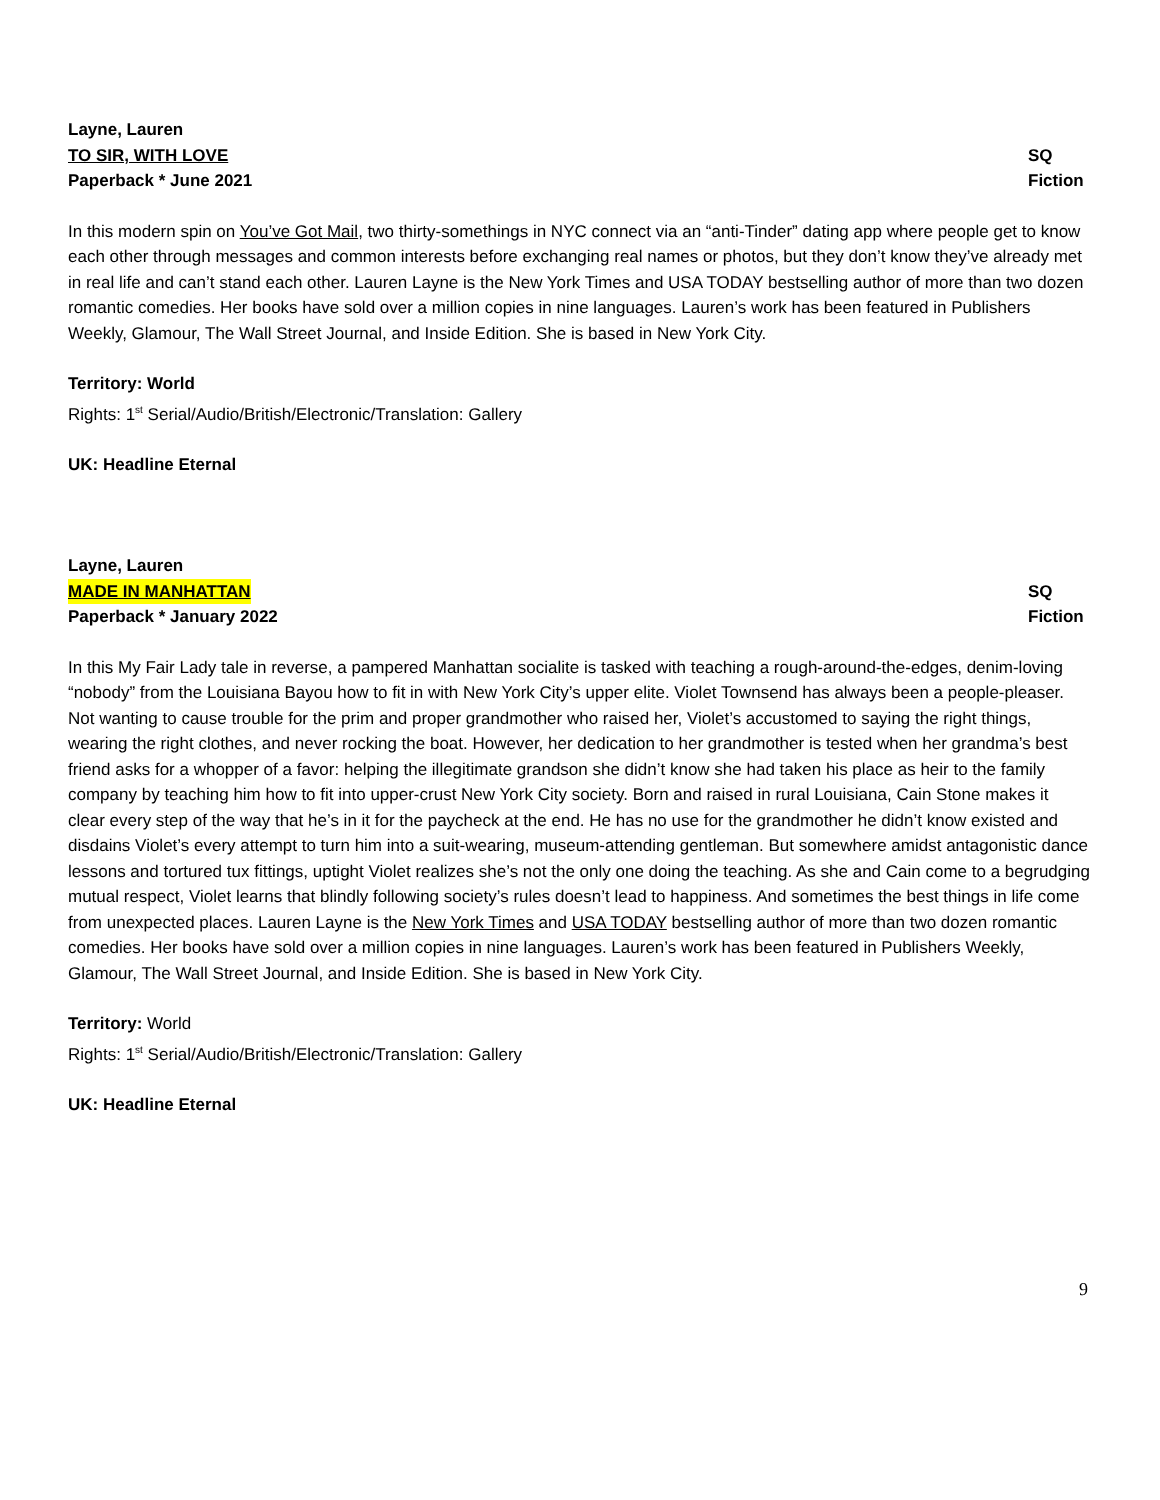Layne, Lauren
TO SIR, WITH LOVE SQ
Paperback * June 2021 Fiction
In this modern spin on You’ve Got Mail, two thirty-somethings in NYC connect via an “anti-Tinder” dating app where people get to know each other through messages and common interests before exchanging real names or photos, but they don’t know they’ve already met in real life and can’t stand each other. Lauren Layne is the New York Times and USA TODAY bestselling author of more than two dozen romantic comedies. Her books have sold over a million copies in nine languages. Lauren’s work has been featured in Publishers Weekly, Glamour, The Wall Street Journal, and Inside Edition. She is based in New York City.
Territory: World
Rights: 1<sup>st</sup> Serial/Audio/British/Electronic/Translation: Gallery
UK: Headline Eternal
Layne, Lauren
MADE IN MANHATTAN SQ
Paperback * January 2022 Fiction
In this My Fair Lady tale in reverse, a pampered Manhattan socialite is tasked with teaching a rough-around-the-edges, denim-loving “nobody” from the Louisiana Bayou how to fit in with New York City’s upper elite. Violet Townsend has always been a people-pleaser. Not wanting to cause trouble for the prim and proper grandmother who raised her, Violet’s accustomed to saying the right things, wearing the right clothes, and never rocking the boat. However, her dedication to her grandmother is tested when her grandma’s best friend asks for a whopper of a favor: helping the illegitimate grandson she didn’t know she had taken his place as heir to the family company by teaching him how to fit into upper-crust New York City society. Born and raised in rural Louisiana, Cain Stone makes it clear every step of the way that he’s in it for the paycheck at the end. He has no use for the grandmother he didn’t know existed and disdains Violet’s every attempt to turn him into a suit-wearing, museum-attending gentleman. But somewhere amidst antagonistic dance lessons and tortured tux fittings, uptight Violet realizes she’s not the only one doing the teaching. As she and Cain come to a begrudging mutual respect, Violet learns that blindly following society’s rules doesn’t lead to happiness. And sometimes the best things in life come from unexpected places. Lauren Layne is the New York Times and USA TODAY bestselling author of more than two dozen romantic comedies. Her books have sold over a million copies in nine languages. Lauren’s work has been featured in Publishers Weekly, Glamour, The Wall Street Journal, and Inside Edition. She is based in New York City.
Territory: World
Rights: 1<sup>st</sup> Serial/Audio/British/Electronic/Translation: Gallery
UK: Headline Eternal
9